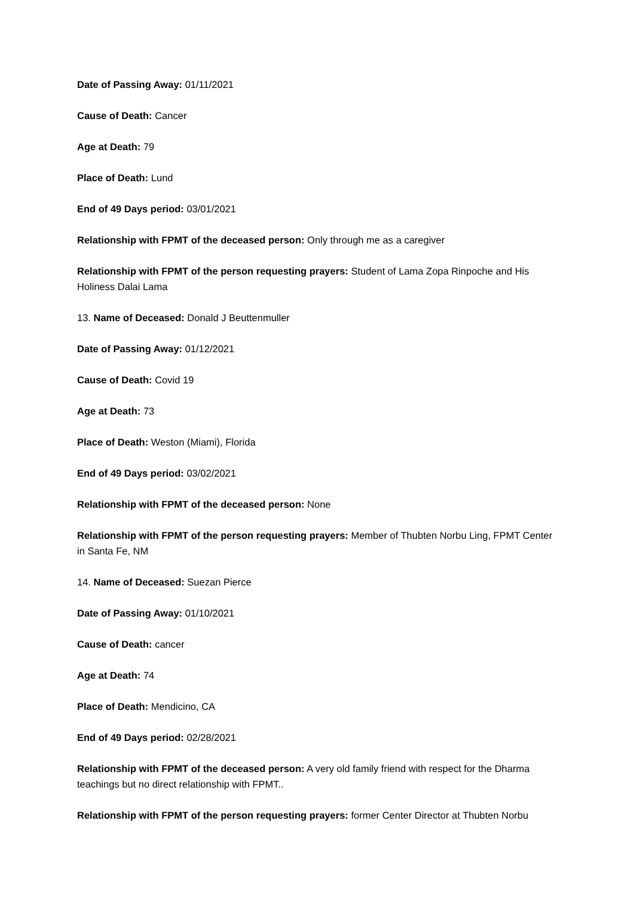Date of Passing Away: 01/11/2021
Cause of Death: Cancer
Age at Death: 79
Place of Death: Lund
End of 49 Days period: 03/01/2021
Relationship with FPMT of the deceased person: Only through me as a caregiver
Relationship with FPMT of the person requesting prayers: Student of Lama Zopa Rinpoche and His Holiness Dalai Lama
13. Name of Deceased: Donald J Beuttenmuller
Date of Passing Away: 01/12/2021
Cause of Death: Covid 19
Age at Death: 73
Place of Death: Weston (Miami), Florida
End of 49 Days period: 03/02/2021
Relationship with FPMT of the deceased person: None
Relationship with FPMT of the person requesting prayers: Member of Thubten Norbu Ling, FPMT Center in Santa Fe, NM
14. Name of Deceased: Suezan Pierce
Date of Passing Away: 01/10/2021
Cause of Death: cancer
Age at Death: 74
Place of Death: Mendicino, CA
End of 49 Days period: 02/28/2021
Relationship with FPMT of the deceased person: A very old family friend with respect for the Dharma teachings but no direct relationship with FPMT..
Relationship with FPMT of the person requesting prayers: former Center Director at Thubten Norbu